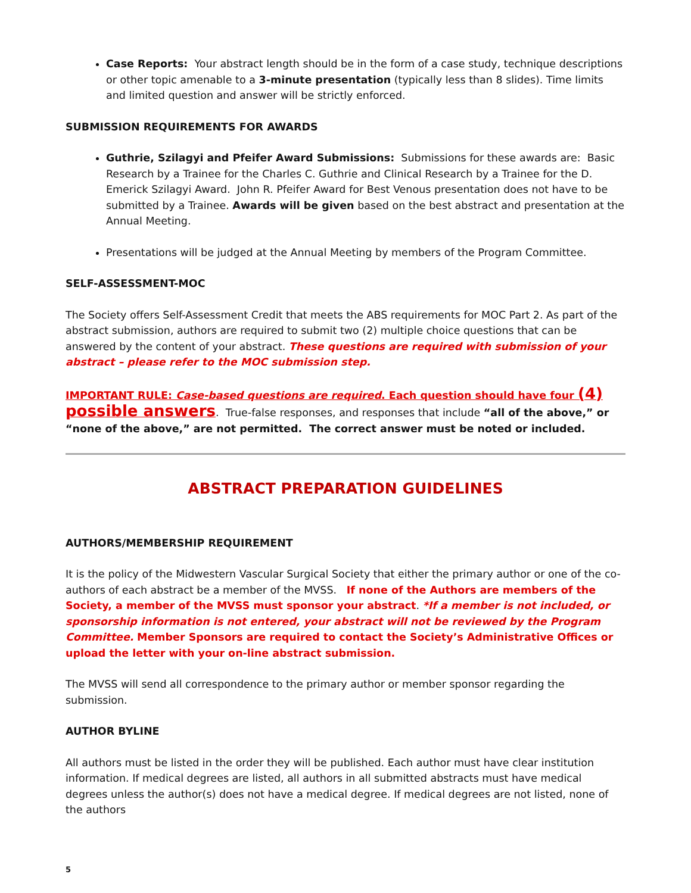Case Reports: Your abstract length should be in the form of a case study, technique descriptions or other topic amenable to a 3-minute presentation (typically less than 8 slides). Time limits and limited question and answer will be strictly enforced.
SUBMISSION REQUIREMENTS FOR AWARDS
Guthrie, Szilagyi and Pfeifer Award Submissions: Submissions for these awards are: Basic Research by a Trainee for the Charles C. Guthrie and Clinical Research by a Trainee for the D. Emerick Szilagyi Award. John R. Pfeifer Award for Best Venous presentation does not have to be submitted by a Trainee. Awards will be given based on the best abstract and presentation at the Annual Meeting.
Presentations will be judged at the Annual Meeting by members of the Program Committee.
SELF-ASSESSMENT-MOC
The Society offers Self-Assessment Credit that meets the ABS requirements for MOC Part 2. As part of the abstract submission, authors are required to submit two (2) multiple choice questions that can be answered by the content of your abstract. These questions are required with submission of your abstract – please refer to the MOC submission step.
IMPORTANT RULE: Case-based questions are required. Each question should have four (4) possible answers. True-false responses, and responses that include “all of the above,” or “none of the above,” are not permitted. The correct answer must be noted or included.
ABSTRACT PREPARATION GUIDELINES
AUTHORS/MEMBERSHIP REQUIREMENT
It is the policy of the Midwestern Vascular Surgical Society that either the primary author or one of the co-authors of each abstract be a member of the MVSS. If none of the Authors are members of the Society, a member of the MVSS must sponsor your abstract. *If a member is not included, or sponsorship information is not entered, your abstract will not be reviewed by the Program Committee. Member Sponsors are required to contact the Society’s Administrative Offices or upload the letter with your on-line abstract submission.
The MVSS will send all correspondence to the primary author or member sponsor regarding the submission.
AUTHOR BYLINE
All authors must be listed in the order they will be published. Each author must have clear institution information. If medical degrees are listed, all authors in all submitted abstracts must have medical degrees unless the author(s) does not have a medical degree. If medical degrees are not listed, none of the authors
5